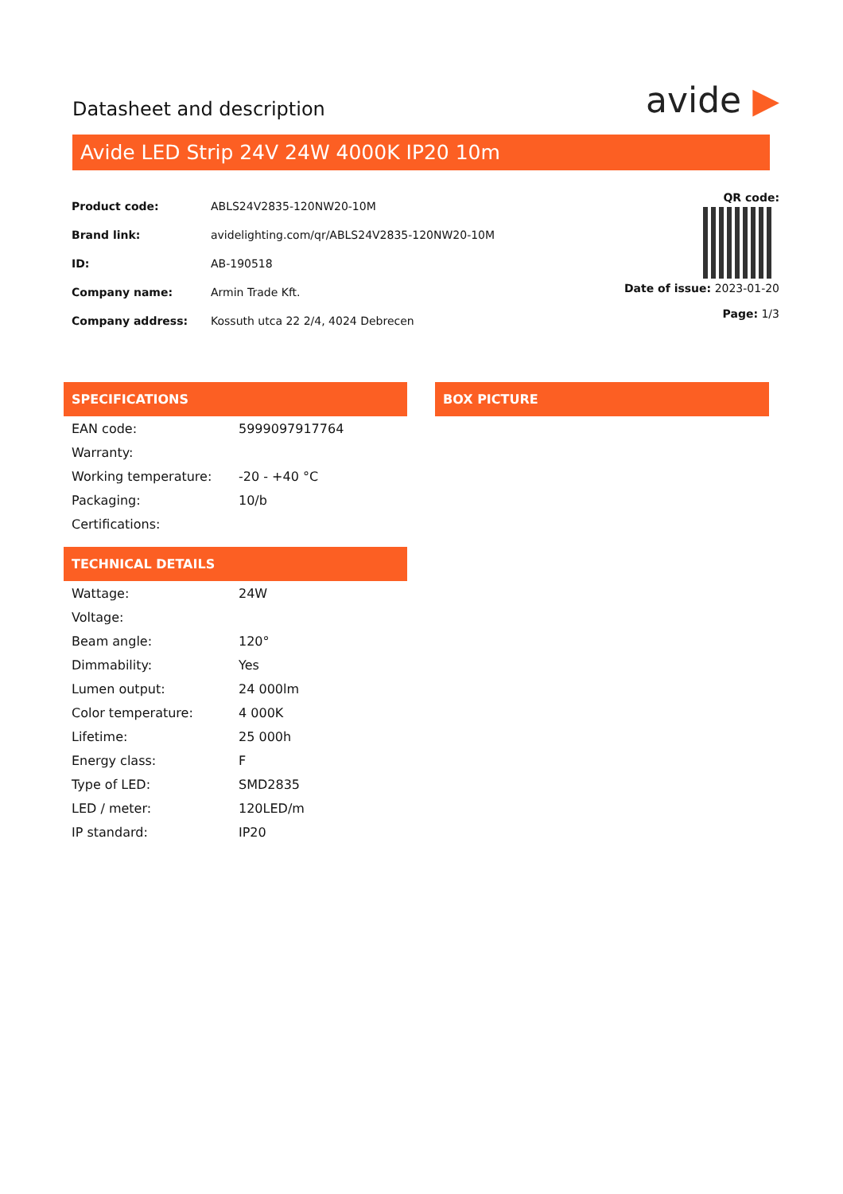Datasheet and description
avide ▶
Avide LED Strip 24V 24W 4000K IP20 10m
| Product code: | ABLS24V2835-120NW20-10M |
| Brand link: | avidelighting.com/qr/ABLS24V2835-120NW20-10M |
| ID: | AB-190518 |
| Company name: | Armin Trade Kft. |
| Company address: | Kossuth utca 22 2/4, 4024 Debrecen |
QR code:
Date of issue: 2023-01-20
Page: 1/3
SPECIFICATIONS
| EAN code: | 5999097917764 |
| Warranty: | |
| Working temperature: | -20 - +40 °C |
| Packaging: | 10/b |
| Certifications: | |
TECHNICAL DETAILS
| Wattage: | 24W |
| Voltage: | |
| Beam angle: | 120° |
| Dimmability: | Yes |
| Lumen output: | 24 000lm |
| Color temperature: | 4 000K |
| Lifetime: | 25 000h |
| Energy class: | F |
| Type of LED: | SMD2835 |
| LED / meter: | 120LED/m |
| IP standard: | IP20 |
BOX PICTURE